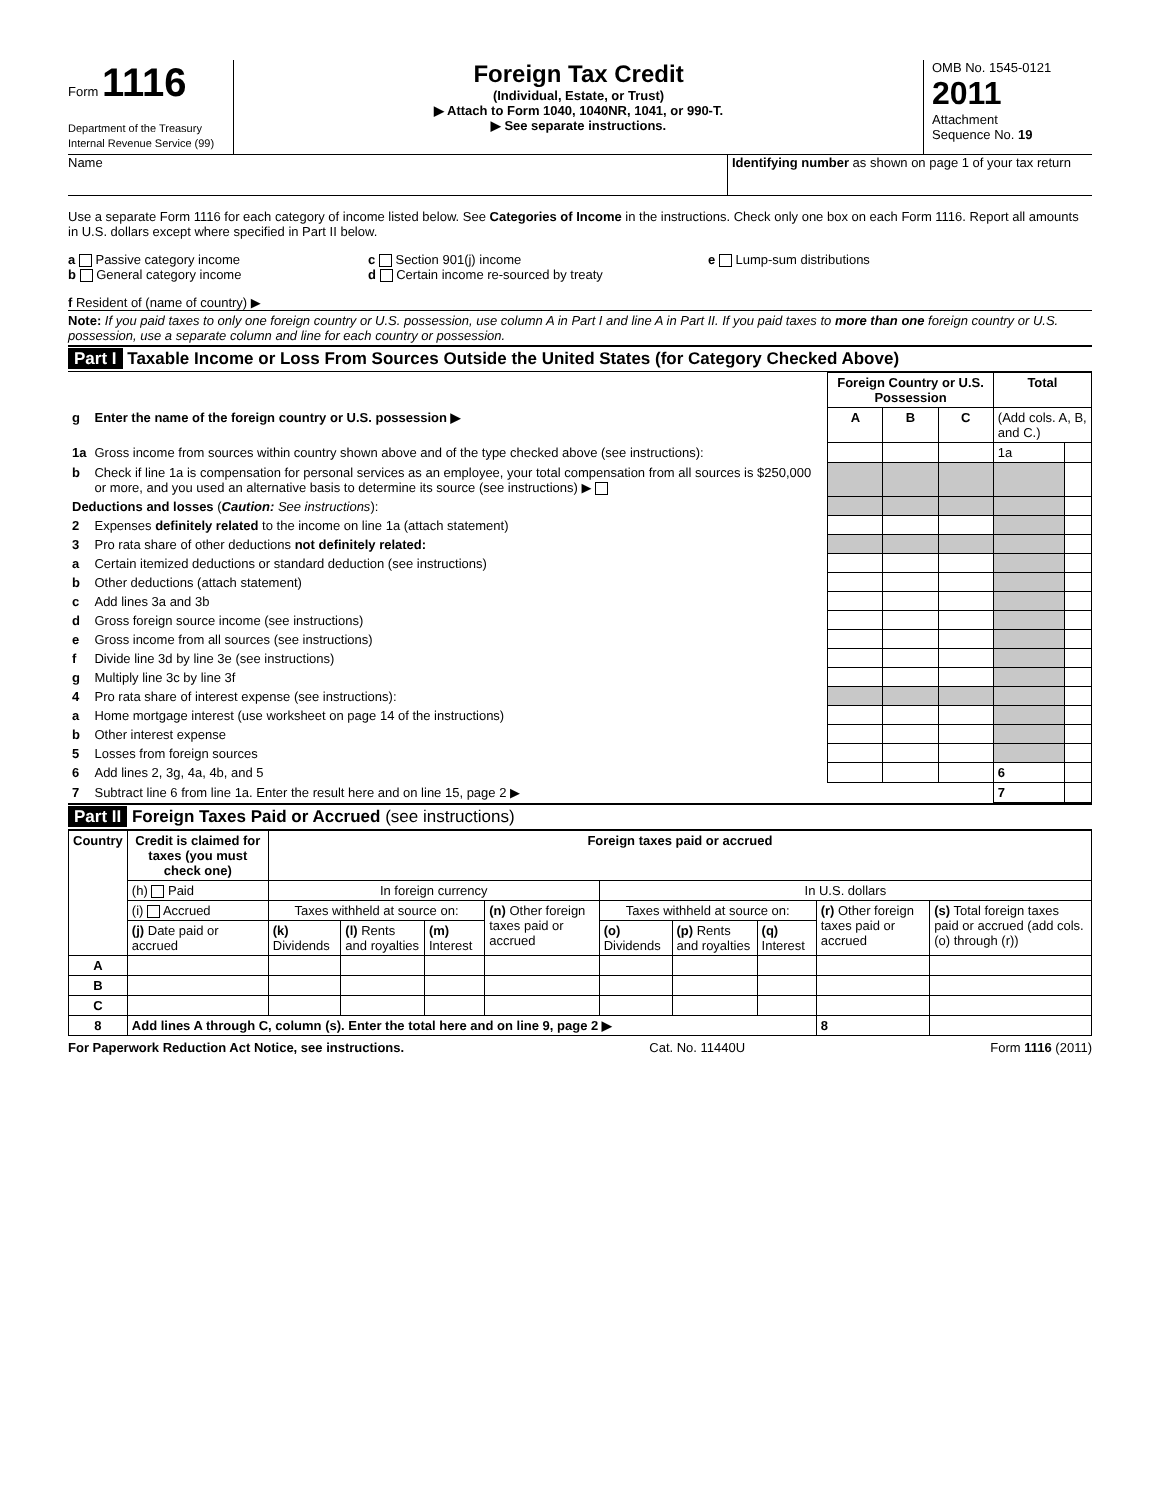Form 1116
Department of the Treasury
Internal Revenue Service (99)
Foreign Tax Credit
(Individual, Estate, or Trust)
▶ Attach to Form 1040, 1040NR, 1041, or 990-T.
▶ See separate instructions.
OMB No. 1545-0121
2011
Attachment
Sequence No. 19
Name Identifying number as shown on page 1 of your tax return
Use a separate Form 1116 for each category of income listed below. See Categories of Income in the instructions. Check only one box on each Form 1116. Report all amounts in U.S. dollars except where specified in Part II below.
a Passive category income
b General category income
c Section 901(j) income
d Certain income re-sourced by treaty
e Lump-sum distributions
f Resident of (name of country) ▶
Note: If you paid taxes to only one foreign country or U.S. possession, use column A in Part I and line A in Part II. If you paid taxes to more than one foreign country or U.S. possession, use a separate column and line for each country or possession.
Part I Taxable Income or Loss From Sources Outside the United States (for Category Checked Above)
| | | Foreign Country or U.S. Possession | | | Total | |
| --- | --- | --- | --- | --- | --- | --- |
| g | Enter the name of the foreign country or U.S. possession ▶ | A | B | C | (Add cols. A, B, and C.) | |
| 1a | Gross income from sources within country shown above and of the type checked above (see instructions): | | | | 1a | |
| b | Check if line 1a is compensation for personal services as an employee, your total compensation from all sources is $250,000 or more, and you used an alternative basis to determine its source (see instructions) ▶ | | | | | |
| Deductions and losses ( Caution: See instructions ): | | | | | | |
| 2 | Expenses definitely related to the income on line 1a (attach statement) | | | | | |
| 3 | Pro rata share of other deductions not definitely related: | | | | | |
| a | Certain itemized deductions or standard deduction (see instructions) | | | | | |
| b | Other deductions (attach statement) | | | | | |
| c | Add lines 3a and 3b | | | | | |
| d | Gross foreign source income (see instructions) | | | | | |
| e | Gross income from all sources (see instructions) | | | | | |
| f | Divide line 3d by line 3e (see instructions) | | | | | |
| g | Multiply line 3c by line 3f | | | | | |
| 4 | Pro rata share of interest expense (see instructions): | | | | | |
| a | Home mortgage interest (use worksheet on page 14 of the instructions) | | | | | |
| b | Other interest expense | | | | | |
| 5 | Losses from foreign sources | | | | | |
| 6 | Add lines 2, 3g, 4a, 4b, and 5 | | | | 6 | |
| 7 | Subtract line 6 from line 1a. Enter the result here and on line 15, page 2 ▶ | | | | 7 | |
Part II Foreign Taxes Paid or Accrued (see instructions)
| Country | Credit is claimed for taxes (you must check one) | Foreign taxes paid or accrued | | | | | | | | |
| --- | --- | --- | --- | --- | --- | --- | --- | --- | --- | --- |
| | (h) Paid | In foreign currency | | | | In U.S. dollars | | | | |
| | (i) Accrued | Taxes withheld at source on: | | | (n) Other foreign taxes paid or accrued | Taxes withheld at source on: | | | (r) Other foreign taxes paid or accrued | (s) Total foreign taxes paid or accrued (add cols. (o) through (r)) |
| | (j) Date paid or accrued | (k) Dividends | (l) Rents and royalties | (m) Interest | | (o) Dividends | (p) Rents and royalties | (q) Interest | | |
| A | | | | | | | | | | |
| B | | | | | | | | | | |
| C | | | | | | | | | | |
| 8 | Add lines A through C, column (s). Enter the total here and on line 9, page 2 ▶ | | | | | | | | 8 | |
For Paperwork Reduction Act Notice, see instructions. Cat. No. 11440U Form 1116 (2011)